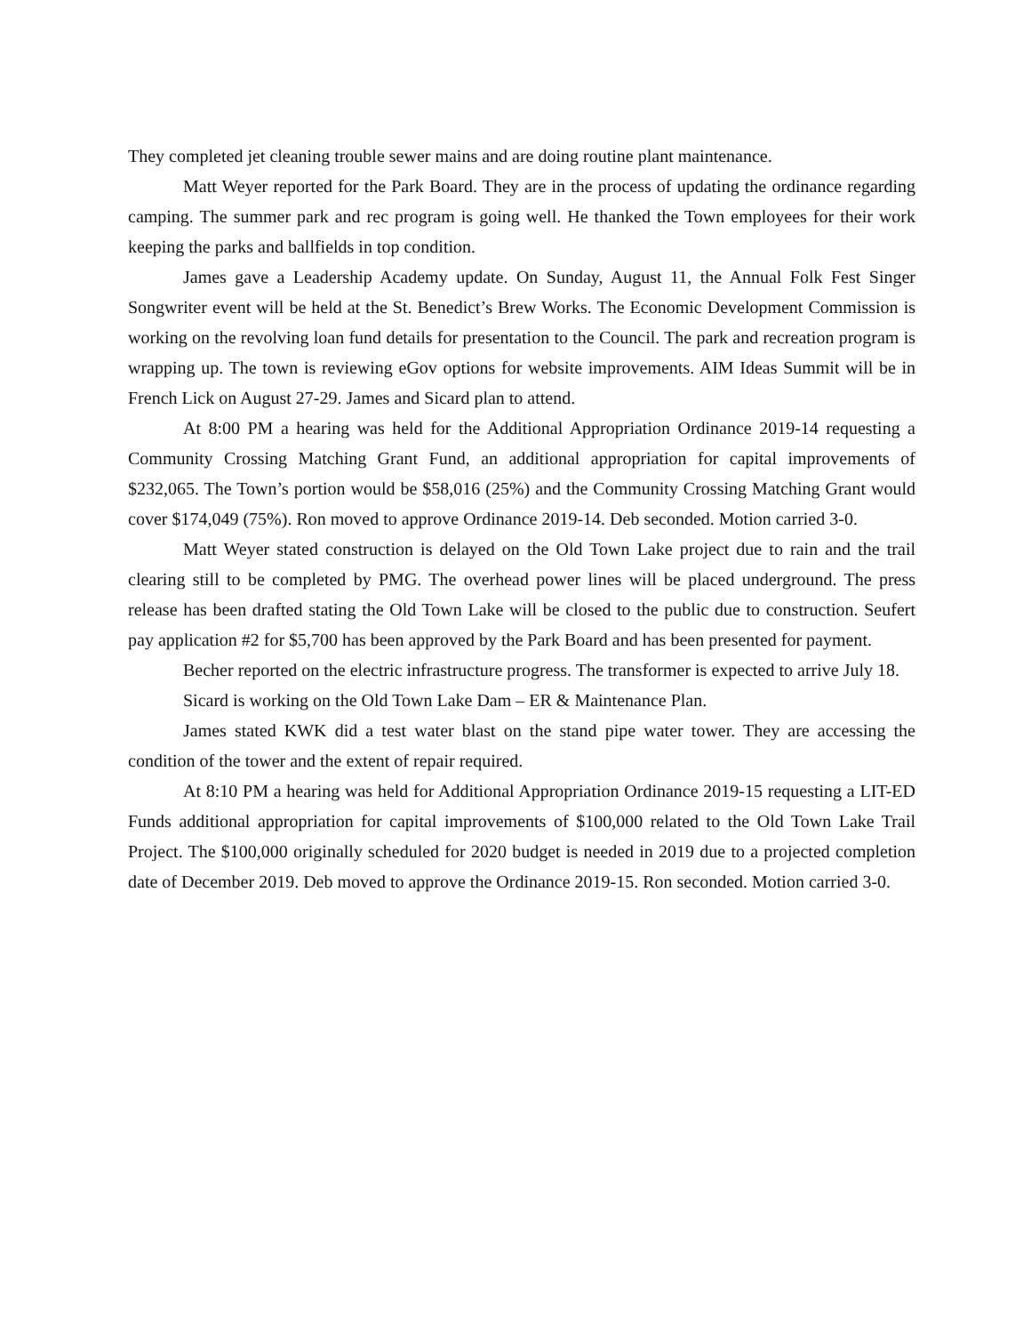They completed jet cleaning trouble sewer mains and are doing routine plant maintenance.
Matt Weyer reported for the Park Board. They are in the process of updating the ordinance regarding camping. The summer park and rec program is going well. He thanked the Town employees for their work keeping the parks and ballfields in top condition.
James gave a Leadership Academy update. On Sunday, August 11, the Annual Folk Fest Singer Songwriter event will be held at the St. Benedict’s Brew Works. The Economic Development Commission is working on the revolving loan fund details for presentation to the Council. The park and recreation program is wrapping up. The town is reviewing eGov options for website improvements. AIM Ideas Summit will be in French Lick on August 27-29. James and Sicard plan to attend.
At 8:00 PM a hearing was held for the Additional Appropriation Ordinance 2019-14 requesting a Community Crossing Matching Grant Fund, an additional appropriation for capital improvements of $232,065. The Town’s portion would be $58,016 (25%) and the Community Crossing Matching Grant would cover $174,049 (75%). Ron moved to approve Ordinance 2019-14. Deb seconded. Motion carried 3-0.
Matt Weyer stated construction is delayed on the Old Town Lake project due to rain and the trail clearing still to be completed by PMG. The overhead power lines will be placed underground. The press release has been drafted stating the Old Town Lake will be closed to the public due to construction. Seufert pay application #2 for $5,700 has been approved by the Park Board and has been presented for payment.
Becher reported on the electric infrastructure progress. The transformer is expected to arrive July 18.
Sicard is working on the Old Town Lake Dam – ER & Maintenance Plan.
James stated KWK did a test water blast on the stand pipe water tower. They are accessing the condition of the tower and the extent of repair required.
At 8:10 PM a hearing was held for Additional Appropriation Ordinance 2019-15 requesting a LIT-ED Funds additional appropriation for capital improvements of $100,000 related to the Old Town Lake Trail Project. The $100,000 originally scheduled for 2020 budget is needed in 2019 due to a projected completion date of December 2019. Deb moved to approve the Ordinance 2019-15. Ron seconded. Motion carried 3-0.